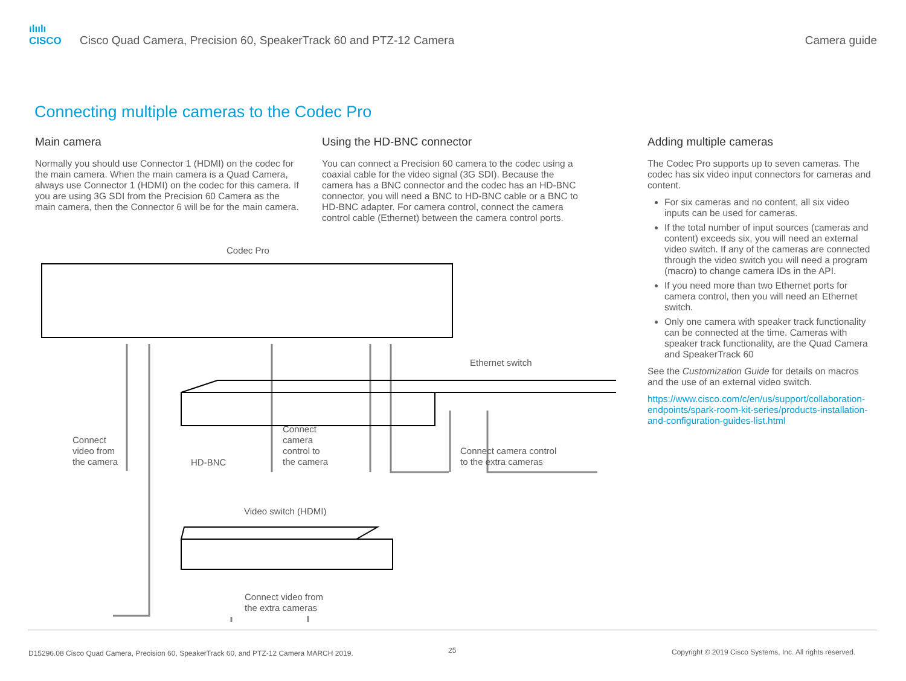ılıılı
CISCO
Cisco Quad Camera, Precision 60, SpeakerTrack 60 and PTZ-12 Camera
Camera guide
Connecting multiple cameras to the Codec Pro
Main camera
Normally you should use Connector 1 (HDMI) on the codec for the main camera. When the main camera is a Quad Camera, always use Connector 1 (HDMI) on the codec for this camera. If you are using 3G SDI from the Precision 60 Camera as the main camera, then the Connector 6 will be for the main camera.
Using the HD-BNC connector
You can connect a Precision 60 camera to the codec using a coaxial cable for the video signal (3G SDI). Because the camera has a BNC connector and the codec has an HD-BNC connector, you will need a BNC to HD-BNC cable or a BNC to HD-BNC adapter. For camera control, connect the camera control cable (Ethernet) between the camera control ports.
Adding multiple cameras
The Codec Pro supports up to seven cameras. The codec has six video input connectors for cameras and content.
For six cameras and no content, all six video inputs can be used for cameras.
If the total number of input sources (cameras and content) exceeds six, you will need an external video switch. If any of the cameras are connected through the video switch you will need a program (macro) to change camera IDs in the API.
If you need more than two Ethernet ports for camera control, then you will need an Ethernet switch.
Only one camera with speaker track functionality can be connected at the time. Cameras with speaker track functionality, are the Quad Camera and SpeakerTrack 60
See the Customization Guide for details on macros and the use of an external video switch.
https://www.cisco.com/c/en/us/support/collaboration-endpoints/spark-room-kit-series/products-installation-and-configuration-guides-list.html
Codec Pro
Connect
video from
the camera
HD-BNC
Connect
camera
control to
the camera
Ethernet switch
Connect camera control
to the extra cameras
Video switch (HDMI)
Connect video from
the extra cameras
D15296.08 Cisco Quad Camera, Precision 60, SpeakerTrack 60, and PTZ-12 Camera MARCH 2019.
25
Copyright © 2019 Cisco Systems, Inc. All rights reserved.